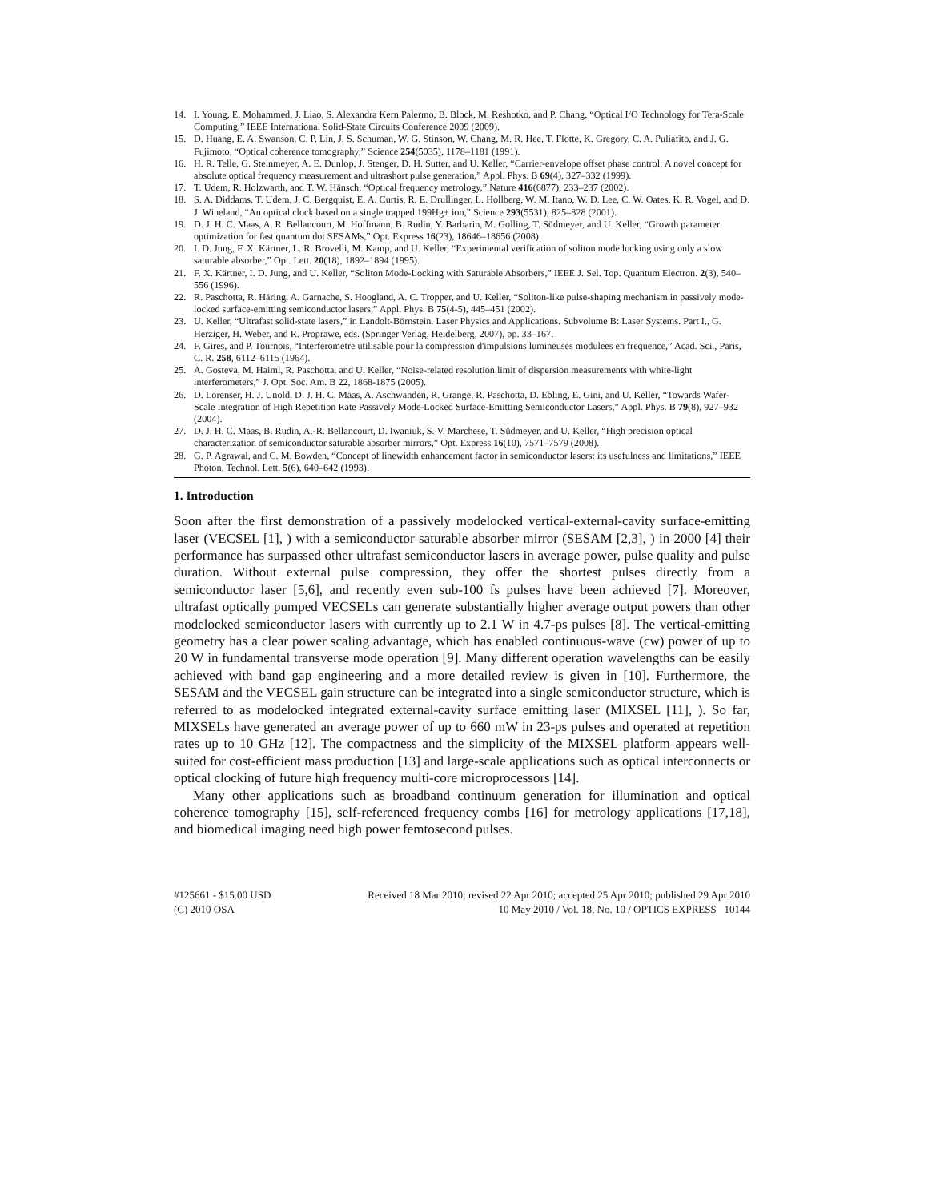14. I. Young, E. Mohammed, J. Liao, S. Alexandra Kern Palermo, B. Block, M. Reshotko, and P. Chang, “Optical I/O Technology for Tera-Scale Computing,” IEEE International Solid-State Circuits Conference 2009 (2009).
15. D. Huang, E. A. Swanson, C. P. Lin, J. S. Schuman, W. G. Stinson, W. Chang, M. R. Hee, T. Flotte, K. Gregory, C. A. Puliafito, and J. G. Fujimoto, “Optical coherence tomography,” Science 254(5035), 1178–1181 (1991).
16. H. R. Telle, G. Steinmeyer, A. E. Dunlop, J. Stenger, D. H. Sutter, and U. Keller, “Carrier-envelope offset phase control: A novel concept for absolute optical frequency measurement and ultrashort pulse generation,” Appl. Phys. B 69(4), 327–332 (1999).
17. T. Udem, R. Holzwarth, and T. W. Hänsch, “Optical frequency metrology,” Nature 416(6877), 233–237 (2002).
18. S. A. Diddams, T. Udem, J. C. Bergquist, E. A. Curtis, R. E. Drullinger, L. Hollberg, W. M. Itano, W. D. Lee, C. W. Oates, K. R. Vogel, and D. J. Wineland, “An optical clock based on a single trapped 199Hg+ ion,” Science 293(5531), 825–828 (2001).
19. D. J. H. C. Maas, A. R. Bellancourt, M. Hoffmann, B. Rudin, Y. Barbarin, M. Golling, T. Südmeyer, and U. Keller, “Growth parameter optimization for fast quantum dot SESAMs,” Opt. Express 16(23), 18646–18656 (2008).
20. I. D. Jung, F. X. Kärtner, L. R. Brovelli, M. Kamp, and U. Keller, “Experimental verification of soliton mode locking using only a slow saturable absorber,” Opt. Lett. 20(18), 1892–1894 (1995).
21. F. X. Kärtner, I. D. Jung, and U. Keller, “Soliton Mode-Locking with Saturable Absorbers,” IEEE J. Sel. Top. Quantum Electron. 2(3), 540–556 (1996).
22. R. Paschotta, R. Häring, A. Garnache, S. Hoogland, A. C. Tropper, and U. Keller, “Soliton-like pulse-shaping mechanism in passively mode-locked surface-emitting semiconductor lasers,” Appl. Phys. B 75(4-5), 445–451 (2002).
23. U. Keller, “Ultrafast solid-state lasers,” in Landolt-Börnstein. Laser Physics and Applications. Subvolume B: Laser Systems. Part I., G. Herziger, H. Weber, and R. Proprawe, eds. (Springer Verlag, Heidelberg, 2007), pp. 33–167.
24. F. Gires, and P. Tournois, “Interferometre utilisable pour la compression d'impulsions lumineuses modulees en frequence,” Acad. Sci., Paris, C. R. 258, 6112–6115 (1964).
25. A. Gosteva, M. Haiml, R. Paschotta, and U. Keller, “Noise-related resolution limit of dispersion measurements with white-light interferometers,” J. Opt. Soc. Am. B 22, 1868-1875 (2005).
26. D. Lorenser, H. J. Unold, D. J. H. C. Maas, A. Aschwanden, R. Grange, R. Paschotta, D. Ebling, E. Gini, and U. Keller, “Towards Wafer-Scale Integration of High Repetition Rate Passively Mode-Locked Surface-Emitting Semiconductor Lasers,” Appl. Phys. B 79(8), 927–932 (2004).
27. D. J. H. C. Maas, B. Rudin, A.-R. Bellancourt, D. Iwaniuk, S. V. Marchese, T. Südmeyer, and U. Keller, “High precision optical characterization of semiconductor saturable absorber mirrors,” Opt. Express 16(10), 7571–7579 (2008).
28. G. P. Agrawal, and C. M. Bowden, “Concept of linewidth enhancement factor in semiconductor lasers: its usefulness and limitations,” IEEE Photon. Technol. Lett. 5(6), 640–642 (1993).
1. Introduction
Soon after the first demonstration of a passively modelocked vertical-external-cavity surface-emitting laser (VECSEL [1], ) with a semiconductor saturable absorber mirror (SESAM [2,3], ) in 2000 [4] their performance has surpassed other ultrafast semiconductor lasers in average power, pulse quality and pulse duration. Without external pulse compression, they offer the shortest pulses directly from a semiconductor laser [5,6], and recently even sub-100 fs pulses have been achieved [7]. Moreover, ultrafast optically pumped VECSELs can generate substantially higher average output powers than other modelocked semiconductor lasers with currently up to 2.1 W in 4.7-ps pulses [8]. The vertical-emitting geometry has a clear power scaling advantage, which has enabled continuous-wave (cw) power of up to 20 W in fundamental transverse mode operation [9]. Many different operation wavelengths can be easily achieved with band gap engineering and a more detailed review is given in [10]. Furthermore, the SESAM and the VECSEL gain structure can be integrated into a single semiconductor structure, which is referred to as modelocked integrated external-cavity surface emitting laser (MIXSEL [11], ). So far, MIXSELs have generated an average power of up to 660 mW in 23-ps pulses and operated at repetition rates up to 10 GHz [12]. The compactness and the simplicity of the MIXSEL platform appears well-suited for cost-efficient mass production [13] and large-scale applications such as optical interconnects or optical clocking of future high frequency multi-core microprocessors [14].
Many other applications such as broadband continuum generation for illumination and optical coherence tomography [15], self-referenced frequency combs [16] for metrology applications [17,18], and biomedical imaging need high power femtosecond pulses.
#125661 - $15.00 USD Received 18 Mar 2010; revised 22 Apr 2010; accepted 25 Apr 2010; published 29 Apr 2010
(C) 2010 OSA 10 May 2010 / Vol. 18, No. 10 / OPTICS EXPRESS 10144